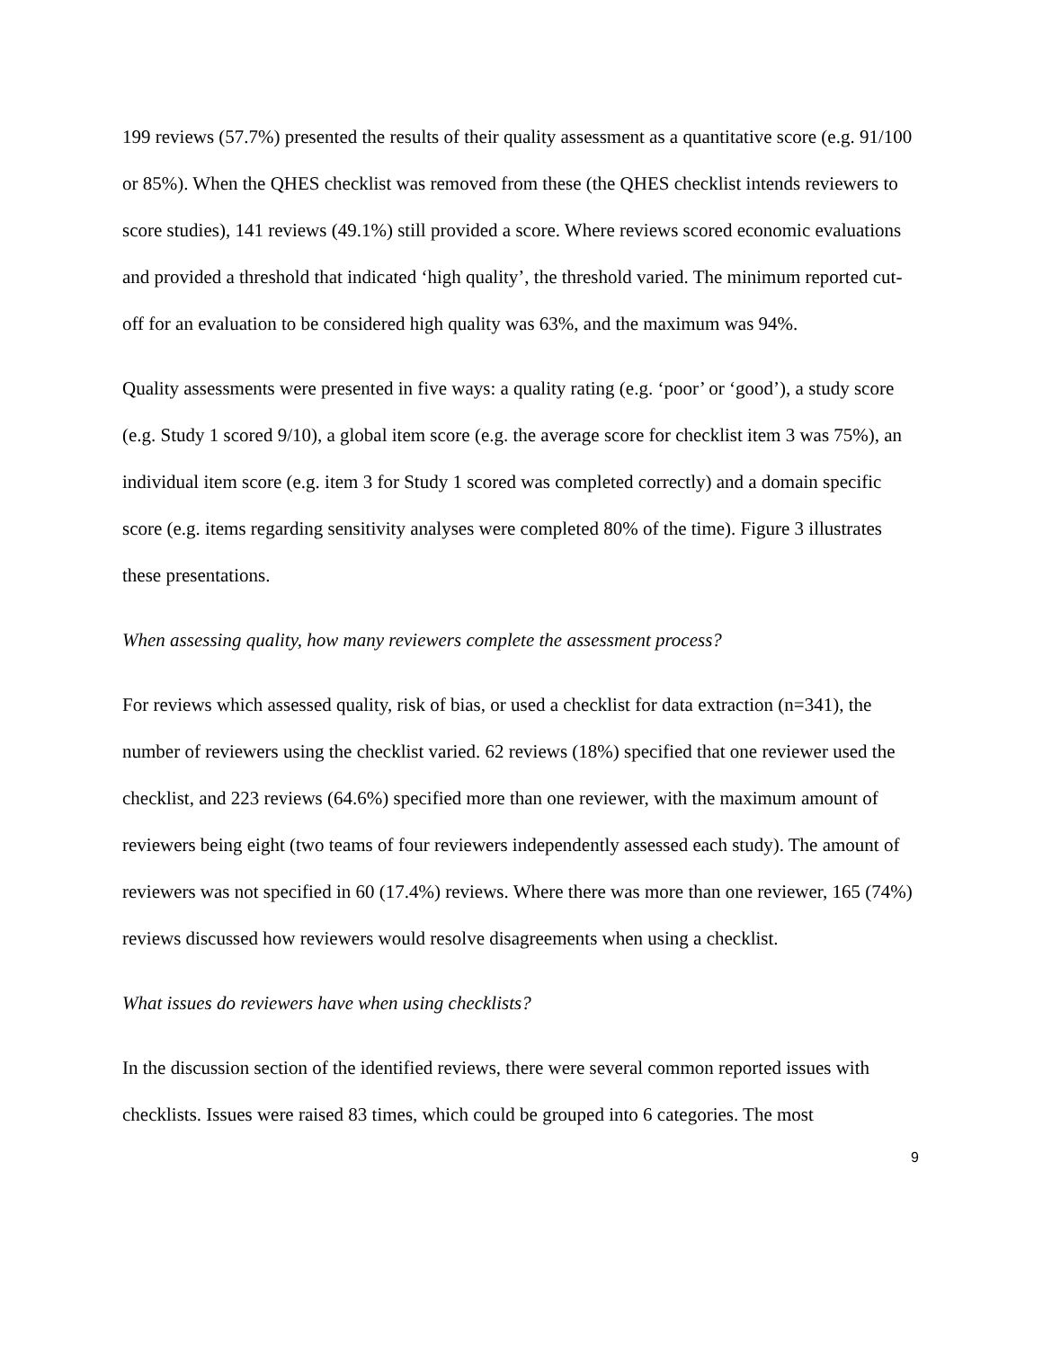199 reviews (57.7%) presented the results of their quality assessment as a quantitative score (e.g. 91/100 or 85%). When the QHES checklist was removed from these (the QHES checklist intends reviewers to score studies), 141 reviews (49.1%) still provided a score. Where reviews scored economic evaluations and provided a threshold that indicated ‘high quality’, the threshold varied. The minimum reported cut-off for an evaluation to be considered high quality was 63%, and the maximum was 94%.
Quality assessments were presented in five ways: a quality rating (e.g. ‘poor’ or ‘good’), a study score (e.g. Study 1 scored 9/10), a global item score (e.g. the average score for checklist item 3 was 75%), an individual item score (e.g. item 3 for Study 1 scored was completed correctly) and a domain specific score (e.g. items regarding sensitivity analyses were completed 80% of the time). Figure 3 illustrates these presentations.
When assessing quality, how many reviewers complete the assessment process?
For reviews which assessed quality, risk of bias, or used a checklist for data extraction (n=341), the number of reviewers using the checklist varied. 62 reviews (18%) specified that one reviewer used the checklist, and 223 reviews (64.6%) specified more than one reviewer, with the maximum amount of reviewers being eight (two teams of four reviewers independently assessed each study). The amount of reviewers was not specified in 60 (17.4%) reviews. Where there was more than one reviewer, 165 (74%) reviews discussed how reviewers would resolve disagreements when using a checklist.
What issues do reviewers have when using checklists?
In the discussion section of the identified reviews, there were several common reported issues with checklists. Issues were raised 83 times, which could be grouped into 6 categories. The most
9